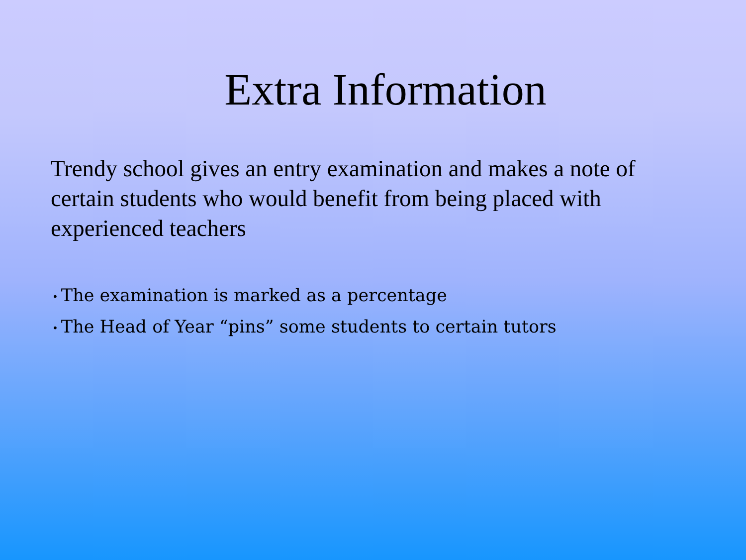Extra Information
Trendy school gives an entry examination and makes a note of certain students who would benefit from being placed with experienced teachers
• The examination is marked as a percentage
• The Head of Year “pins” some students to certain tutors